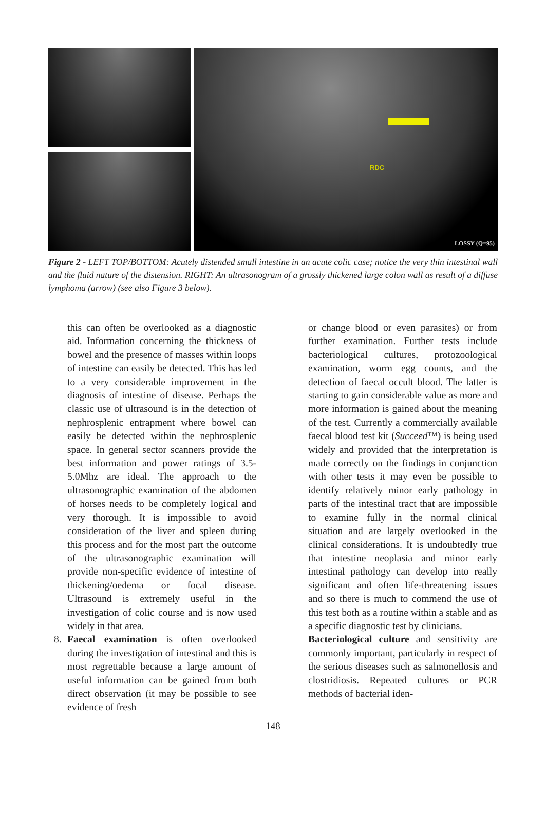RDC
LOSSY (Q=95)
Figure 2 - LEFT TOP/BOTTOM: Acutely distended small intestine in an acute colic case; notice the very thin intestinal wall and the fluid nature of the distension. RIGHT: An ultrasonogram of a grossly thickened large colon wall as result of a diffuse lymphoma (arrow) (see also Figure 3 below).
this can often be overlooked as a diagnostic aid. Information concerning the thickness of bowel and the presence of masses within loops of intestine can easily be detected. This has led to a very considerable improvement in the diagnosis of intestine of disease. Perhaps the classic use of ultrasound is in the detection of nephrosplenic entrapment where bowel can easily be detected within the nephrosplenic space. In general sector scanners provide the best information and power ratings of 3.5-5.0Mhz are ideal. The approach to the ultrasonographic examination of the abdomen of horses needs to be completely logical and very thorough. It is impossible to avoid consideration of the liver and spleen during this process and for the most part the outcome of the ultrasonographic examination will provide non-specific evidence of intestine of thickening/oedema or focal disease. Ultrasound is extremely useful in the investigation of colic course and is now used widely in that area.
8. Faecal examination is often overlooked during the investigation of intestinal and this is most regrettable because a large amount of useful information can be gained from both direct observation (it may be possible to see evidence of fresh
or change blood or even parasites) or from further examination. Further tests include bacteriological cultures, protozoological examination, worm egg counts, and the detection of faecal occult blood. The latter is starting to gain considerable value as more and more information is gained about the meaning of the test. Currently a commercially available faecal blood test kit (Succeed™) is being used widely and provided that the interpretation is made correctly on the findings in conjunction with other tests it may even be possible to identify relatively minor early pathology in parts of the intestinal tract that are impossible to examine fully in the normal clinical situation and are largely overlooked in the clinical considerations. It is undoubtedly true that intestine neoplasia and minor early intestinal pathology can develop into really significant and often life-threatening issues and so there is much to commend the use of this test both as a routine within a stable and as a specific diagnostic test by clinicians.
Bacteriological culture and sensitivity are commonly important, particularly in respect of the serious diseases such as salmonellosis and clostridiosis. Repeated cultures or PCR methods of bacterial iden-
148